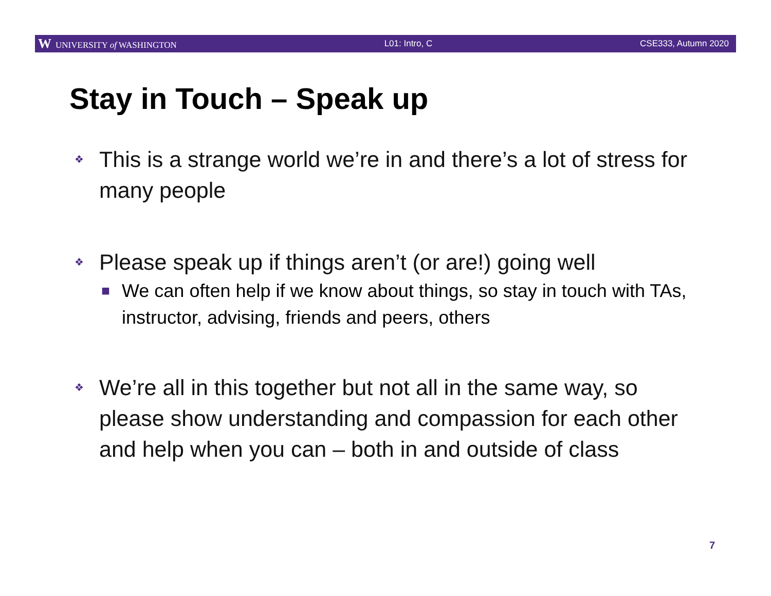W UNIVERSITY of WASHINGTON L01: Intro, C CSE333, Autumn 2020
Stay in Touch – Speak up
❖ This is a strange world we’re in and there’s a lot of stress for many people
❖ Please speak up if things aren’t (or are!) going well
■ We can often help if we know about things, so stay in touch with TAs, instructor, advising, friends and peers, others
❖ We’re all in this together but not all in the same way, so please show understanding and compassion for each other and help when you can – both in and outside of class
7